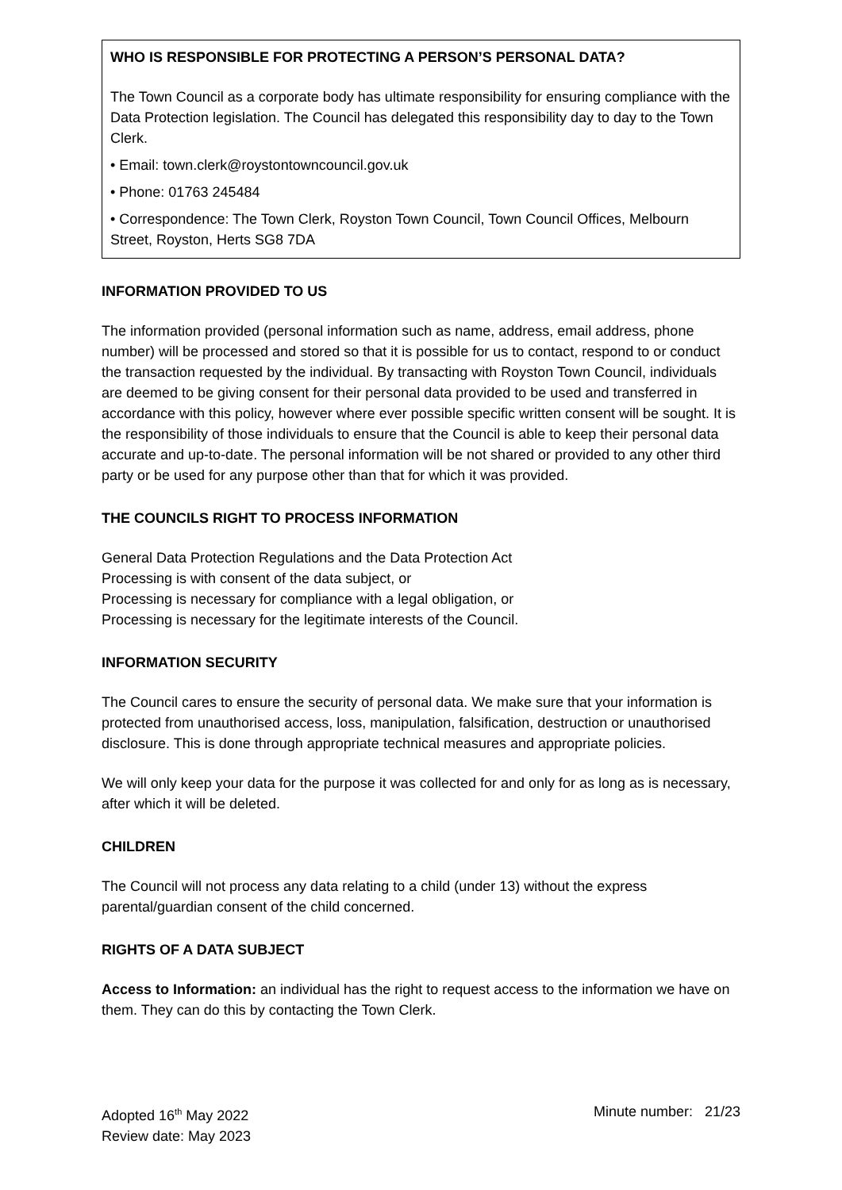WHO IS RESPONSIBLE FOR PROTECTING A PERSON’S PERSONAL DATA?
The Town Council as a corporate body has ultimate responsibility for ensuring compliance with the Data Protection legislation. The Council has delegated this responsibility day to day to the Town Clerk.
• Email: town.clerk@roystontowncouncil.gov.uk
• Phone: 01763 245484
• Correspondence: The Town Clerk, Royston Town Council, Town Council Offices, Melbourn Street, Royston, Herts SG8 7DA
INFORMATION PROVIDED TO US
The information provided (personal information such as name, address, email address, phone number) will be processed and stored so that it is possible for us to contact, respond to or conduct the transaction requested by the individual. By transacting with Royston Town Council, individuals are deemed to be giving consent for their personal data provided to be used and transferred in accordance with this policy, however where ever possible specific written consent will be sought. It is the responsibility of those individuals to ensure that the Council is able to keep their personal data accurate and up-to-date. The personal information will be not shared or provided to any other third party or be used for any purpose other than that for which it was provided.
THE COUNCILS RIGHT TO PROCESS INFORMATION
General Data Protection Regulations and the Data Protection Act
Processing is with consent of the data subject, or
Processing is necessary for compliance with a legal obligation, or
Processing is necessary for the legitimate interests of the Council.
INFORMATION SECURITY
The Council cares to ensure the security of personal data. We make sure that your information is protected from unauthorised access, loss, manipulation, falsification, destruction or unauthorised disclosure. This is done through appropriate technical measures and appropriate policies.
We will only keep your data for the purpose it was collected for and only for as long as is necessary, after which it will be deleted.
CHILDREN
The Council will not process any data relating to a child (under 13) without the express parental/guardian consent of the child concerned.
RIGHTS OF A DATA SUBJECT
Access to Information: an individual has the right to request access to the information we have on them. They can do this by contacting the Town Clerk.
Adopted 16<sup>th</sup> May 2022
Review date: May 2023
Minute number: 21/23